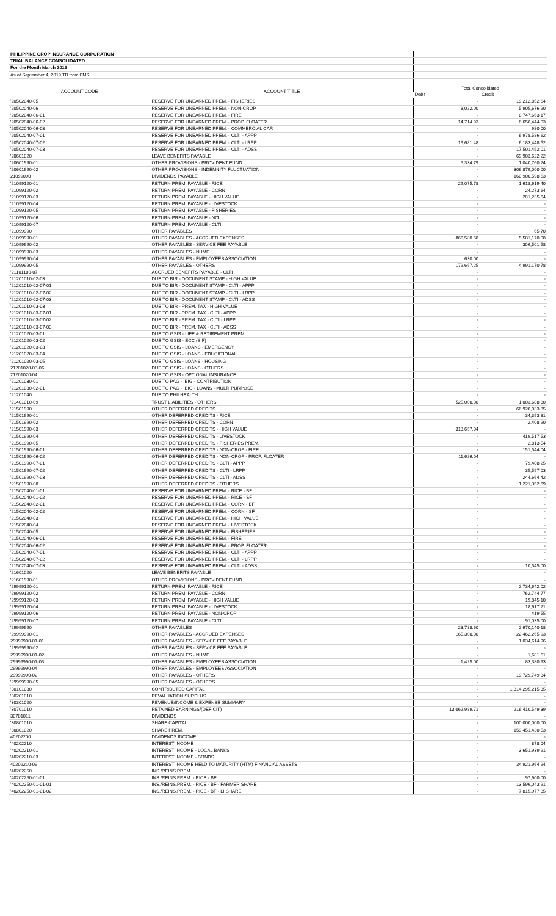| PHILIPPINE CROP INSURANCE CORPORATION | | | |
| TRIAL BALANCE CONSOLIDATED | | | |
| For the Month March 2019 | | | |
| As of September 4, 2019 TB from FMS | | | |
| ACCOUNT CODE | ACCOUNT TITLE | Total Consolidated | |
| | | Debit | Credit |
| '20502040-05 | RESERVE FOR UNEARNED PREM. - FISHERIES | - | 19,212,852.64 |
| '20502040-06 | RESERVE FOR UNEARNED PREM. - NON-CROP | 8,022.00 | 5,905,676.90 |
| '20502040-06-01 | RESERVE FOR UNEARNED PREM. - FIRE | - | 8,747,663.17 |
| '20502040-06-02 | RESERVE FOR UNEARNED PREM. - PROP. FLOATER | 14,714.93 | 6,656,444.03 |
| '20502040-06-03 | RESERVE FOR UNEARNED PREM. - COMMERCIAL CAR | - | 980.00 |
| '20502040-07-01 | RESERVE FOR UNEARNED PREM. - CLTI - APPP | - | 6,978,586.62 |
| '20502040-07-02 | RESERVE FOR UNEARNED PREM. - CLTI - LRPP | 16,681.48 | 6,183,448.52 |
| '20502040-07-03 | RESERVE FOR UNEARNED PREM. - CLTI - ADSS | - | 17,501,452.01 |
| '20601020 | LEAVE BENEFITS PAYABLE | - | 69,903,622.22 |
| '20601990-01 | OTHER PROVISIONS - PROVIDENT FUND | 5,334.79 | 1,040,760.24 |
| '20601990-02 | OTHER PROVISIONS - INDEMNITY FLUCTUATION | - | 306,879,000.00 |
| 21099090 | DIVIDENDS PAYABLE | - | 160,900,598.63 |
| '21099120-01 | RETURN PREM. PAYABLE - RICE | 29,075.78 | 1,618,619.40 |
| '21099120-02 | RETURN PREM. PAYABLE - CORN | - | 24,273.64 |
| '21099120-03 | RETURN PREM. PAYABLE - HIGH VALUE | - | 201,235.64 |
| '21099120-04 | RETURN PREM. PAYABLE - LIVESTOCK | - | - |
| '21099120-05 | RETURN PREM. PAYABLE - FISHERIES | - | - |
| '21099120-06 | RETURN PREM. PAYABLE - NCI | - | - |
| '21099120-07 | RETURN PREM. PAYABLE - CLTI | - | - |
| '21099990 | OTHER PAYABLES | - | 65.70 |
| '21099990-01 | OTHER PAYABLES - ACCRUED EXPENSES | 866,580.68 | 5,581,170.08 |
| '21099990-02 | OTHER PAYABLES - SERVICE FEE PAYABLE | - | 306,501.58 |
| '21099990-03 | OTHER PAYABLES - NHMF | - | - |
| '21099990-04 | OTHER PAYABLES - EMPLOYEES ASSOCIATION | 630.00 | - |
| '21099990-05 | OTHER PAYABLES - OTHERS | 179,657.25 | 4,991,170.78 |
| '21101100-07 | ACCRUED BENEFITS PAYABLE - CLTI | - | - |
| '21201010-02-03 | DUE TO BIR - DOCUMENT STAMP - HIGH VALUE | - | - |
| '21201010-02-07-01 | DUE TO BIR - DOCUMENT STAMP - CLTI - APPP | - | - |
| '21201010-02-07-02 | DUE TO BIR - DOCUMENT STAMP - CLTI - LRPP | - | - |
| '21201010-02-07-03 | DUE TO BIR - DOCUMENT STAMP - CLTI - ADSS | - | - |
| '21201010-03-03 | DUE TO BIR - PREM. TAX - HIGH VALUE | - | - |
| '21201010-03-07-01 | DUE TO BIR - PREM. TAX - CLTI - APPP | - | - |
| '21201010-03-07-02 | DUE TO BIR - PREM. TAX - CLTI - LRPP | - | - |
| '21201010-03-07-03 | DUE TO BIR - PREM. TAX - CLTI - ADSS | - | - |
| '21201020-03-01 | DUE TO GSIS - LIFE & RETIREMENT PREM. | - | - |
| '21201020-03-02 | DUE TO GSIS - ECC (SIF) | - | - |
| '21201020-03-03 | DUE TO GSIS - LOANS - EMERGENCY | - | - |
| '21201020-03-04 | DUE TO GSIS - LOANS - EDUCATIONAL | - | - |
| '21201020-03-05 | DUE TO GSIS - LOANS - HOUSING | - | - |
| 21201020-03-06 | DUE TO GSIS - LOANS - OTHERS | - | - |
| 21201020-04 | DUE TO GSIS - OPTIONAL INSURANCE | - | - |
| '21201030-01 | DUE TO PAG - IBIG - CONTRIBUTION | - | - |
| '21201030-02-01 | DUE TO PAG - IBIG - LOANS - MULTI PURPOSE | - | - |
| '21201040 | DUE TO PHILHEALTH | - | - |
| '21401010-09 | TRUST LIABILITIES - OTHERS | 525,000.00 | 1,003,688.80 |
| '21501990 | OTHER DEFERRED CREDITS | - | 66,920,933.85 |
| '21501990-01 | OTHER DEFERRED CREDITS - RICE | - | 34,393.81 |
| '21501990-02 | OTHER DEFERRED CREDITS - CORN | - | 2,408.90 |
| '21501990-03 | OTHER DEFERRED CREDITS - HIGH VALUE | 313,657.04 | - |
| '21501990-04 | OTHER DEFERRED CREDITS - LIVESTOCK | - | 419,517.53 |
| '21501990-05 | OTHER DEFERRED CREDITS - FISHERIES PREM. | - | 2,813.54 |
| '21501990-06-01 | OTHER DEFERRED CREDITS - NON-CROP - FIRE | - | 151,544.04 |
| '21501990-06-02 | OTHER DEFERRED CREDITS - NON-CROP - PROP. FLOATER | 11,626.04 | - |
| '21501990-07-01 | OTHER DEFERRED CREDITS - CLTI - APPP | - | 79,408.25 |
| '21501990-07-02 | OTHER DEFERRED CREDITS - CLTI - LRPP | - | 35,597.03 |
| '21501990-07-03 | OTHER DEFERRED CREDITS - CLTI - ADSS | - | 244,664.42 |
| '21501990-08 | OTHER DEFERRED CREDITS - OTHERS | - | 1,221,352.69 |
| '21502040-01-01 | RESERVE FOR UNEARNED PREM. - RICE - BF | - | - |
| '21502040-01-02 | RESERVE FOR UNEARNED PREM. - RICE - SF | - | - |
| '21502040-02-01 | RESERVE FOR UNEARNED PREM. - CORN - BF | - | - |
| '21502040-02-02 | RESERVE FOR UNEARNED PREM. - CORN - SF | - | - |
| '21502040-03 | RESERVE FOR UNEARNED PREM. - HIGH VALUE | - | - |
| '21502040-04 | RESERVE FOR UNEARNED PREM. - LIVESTOCK | - | - |
| '21502040-05 | RESERVE FOR UNEARNED PREM. - FISHERIES | - | - |
| '21502040-06-01 | RESERVE FOR UNEARNED PREM. - FIRE | - | - |
| '21502040-06-02 | RESERVE FOR UNEARNED PREM. - PROP. FLOATER | - | - |
| '21502040-07-01 | RESERVE FOR UNEARNED PREM. - CLTI - APPP | - | - |
| '21502040-07-02 | RESERVE FOR UNEARNED PREM. - CLTI - LRPP | - | - |
| '21502040-07-03 | RESERVE FOR UNEARNED PREM. - CLTI - ADSS | - | 10,545.00 |
| '21601020 | LEAVE BENEFITS PAYABLE | - | - |
| '21601990-01 | OTHER PROVISIONS - PROVIDENT FUND | - | - |
| '29999120-01 | RETURN PREM. PAYABLE - RICE | - | 2,734,642.02 |
| '29999120-02 | RETURN PREM. PAYABLE - CORN | - | 762,744.77 |
| '29999120-03 | RETURN PREM. PAYABLE - HIGH VALUE | - | 19,845.10 |
| '29999120-04 | RETURN PREM. PAYABLE - LIVESTOCK | - | 18,617.21 |
| '29999120-06 | RETURN PREM. PAYABLE - NON-CROP | - | 419.55 |
| '29999120-07 | RETURN PREM. PAYABLE - CLTI | - | 91,035.00 |
| '29999990 | OTHER PAYABLES | 23,788.60 | 2,670,140.18 |
| '29999990-01 | OTHER PAYABLES - ACCRUED EXPENSES | 165,300.00 | 22,462,265.93 |
| 29999990-01-01 | OTHER PAYABLES - SERVICE FEE PAYABLE | - | 1,034,614.96 |
| '29999990-02 | OTHER PAYABLES - SERVICE FEE PAYABLE | - | - |
| 29999990-01-02 | OTHER PAYABLES - NHMF | - | 1,681.51 |
| 29999990-01-03 | OTHER PAYABLES - EMPLOYEES ASSOCIATION | 1,425.00 | 83,380.93 |
| 29999990-04 | OTHER PAYABLES - EMPLOYEES ASSOCIATION | - | - |
| 29999990-02 | OTHER PAYABLES - OTHERS | - | 19,729,749.34 |
| '29999990-05 | OTHER PAYABLES - OTHERS | - | - |
| '30101030 | CONTRIBUTED CAPITAL | - | 1,314,295,215.35 |
| '30201010 | REVALUATION SURPLUS | - | - |
| '30301020 | REVENUE/INCOME & EXPENSE SUMMARY | - | - |
| '30701010 | RETAINED EARNINGS/(DEFICIT) | 13,062,989.71 | 216,410,549.39 |
| 30701011 | DIVIDENDS | - | - |
| '30801010 | SHARE CAPITAL | - | 100,000,000.00 |
| '30801020 | SHARE PREM. | - | 159,451,430.53 |
| 40202200 | DIVIDENDS INCOME | - | - |
| '40202210 | INTEREST INCOME | - | 878.04 |
| '40202210-01 | INTEREST INCOME - LOCAL BANKS | - | 3,651,939.91 |
| '40202210-03 | INTEREST INCOME - BONDS | - | - |
| 40202210-09 | INTEREST INCOME HELD TO MATURITY (HTM) FINANCIAL ASSETS | - | 34,921,964.94 |
| '40202250 | INS./REINS.PREM. | - | - |
| '40202250-01-01 | INS./REINS.PREM. - RICE - BF | - | 97,900.00 |
| '40202250-01-01-01 | INS./REINS.PREM. - RICE - BF - FARMER SHARE | - | 13,596,043.91 |
| '40202250-01-01-02 | INS./REINS.PREM. - RICE - BF - LI SHARE | - | 7,815,977.85 |